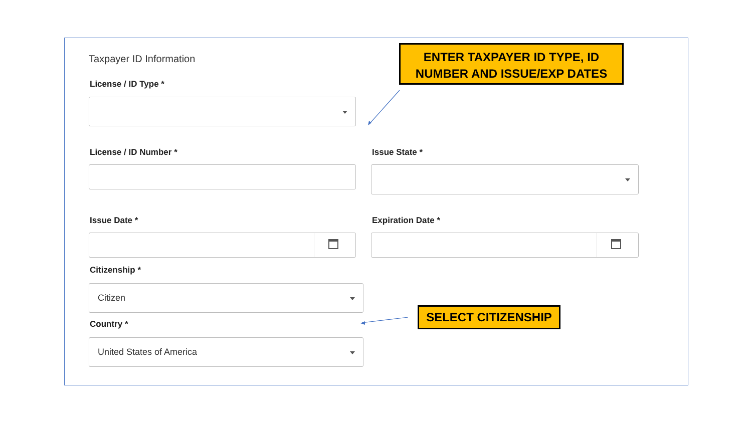Taxpayer ID Information
ENTER TAXPAYER ID TYPE, ID NUMBER AND ISSUE/EXP DATES
License / ID Type *
License / ID Number * Issue State *
Issue Date * Expiration Date *
Citizenship *
Citizen
SELECT CITIZENSHIP
Country *
United States of America